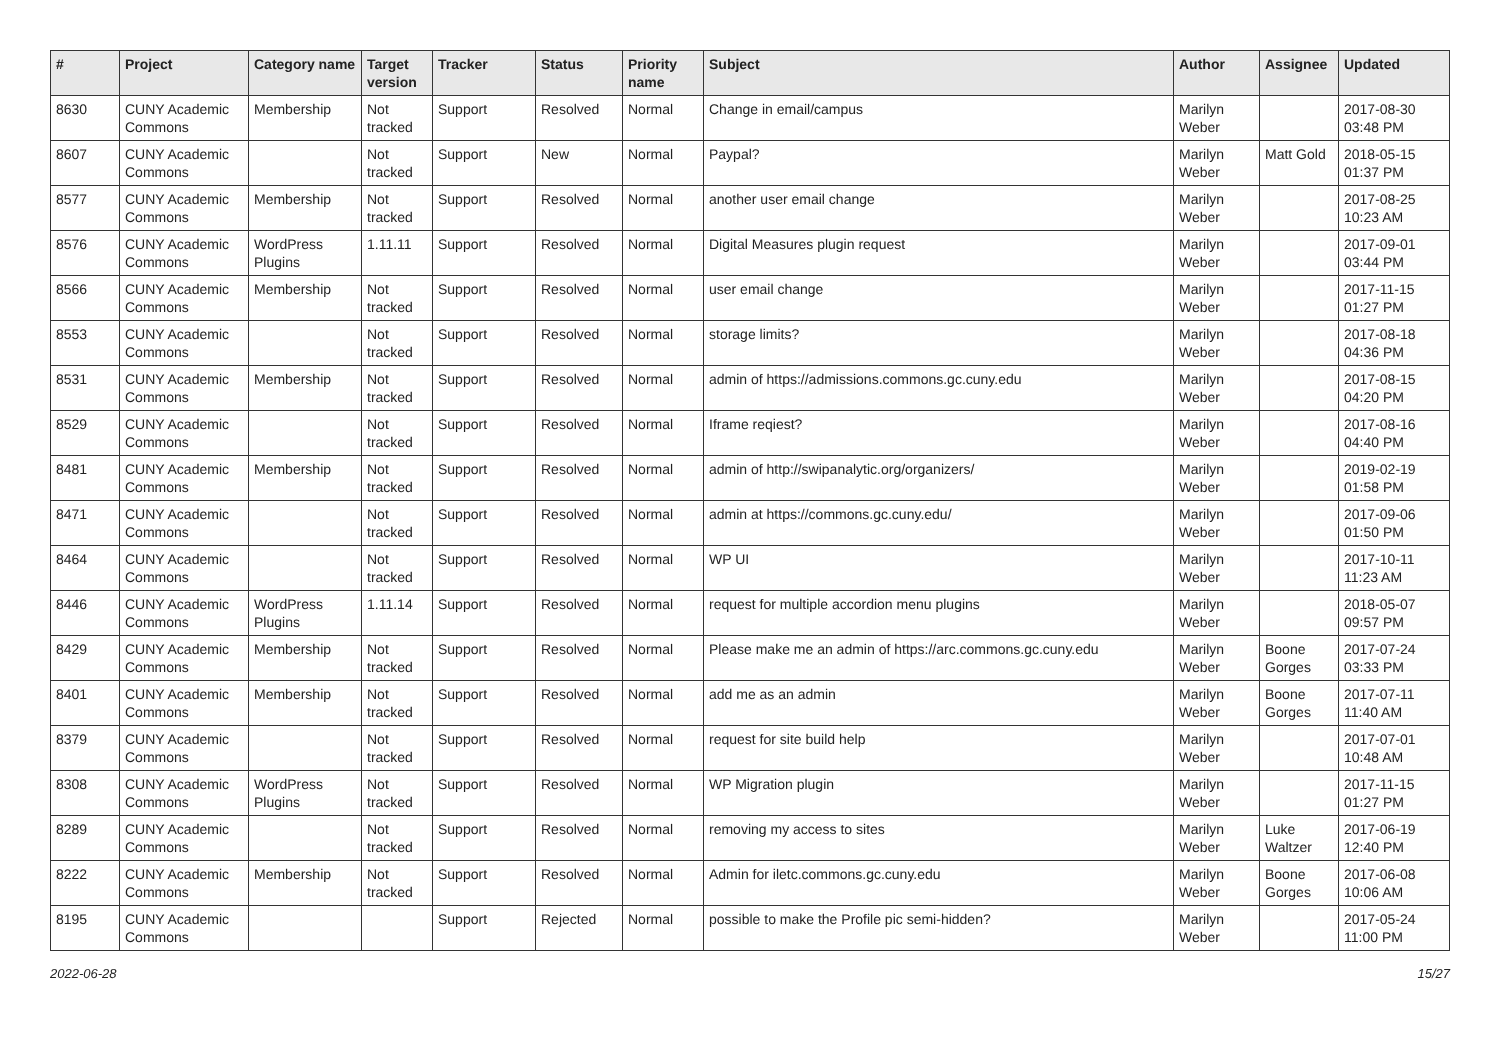| # | Project | Category name | Target version | Tracker | Status | Priority name | Subject | Author | Assignee | Updated |
| --- | --- | --- | --- | --- | --- | --- | --- | --- | --- | --- |
| 8630 | CUNY Academic Commons | Membership | Not tracked | Support | Resolved | Normal | Change in email/campus | Marilyn Weber | | 2017-08-30 03:48 PM |
| 8607 | CUNY Academic Commons | | Not tracked | Support | New | Normal | Paypal? | Marilyn Weber | Matt Gold | 2018-05-15 01:37 PM |
| 8577 | CUNY Academic Commons | Membership | Not tracked | Support | Resolved | Normal | another user email change | Marilyn Weber | | 2017-08-25 10:23 AM |
| 8576 | CUNY Academic Commons | WordPress Plugins | 1.11.11 | Support | Resolved | Normal | Digital Measures plugin request | Marilyn Weber | | 2017-09-01 03:44 PM |
| 8566 | CUNY Academic Commons | Membership | Not tracked | Support | Resolved | Normal | user email change | Marilyn Weber | | 2017-11-15 01:27 PM |
| 8553 | CUNY Academic Commons | | Not tracked | Support | Resolved | Normal | storage limits? | Marilyn Weber | | 2017-08-18 04:36 PM |
| 8531 | CUNY Academic Commons | Membership | Not tracked | Support | Resolved | Normal | admin of https://admissions.commons.gc.cuny.edu | Marilyn Weber | | 2017-08-15 04:20 PM |
| 8529 | CUNY Academic Commons | | Not tracked | Support | Resolved | Normal | Iframe reqiest? | Marilyn Weber | | 2017-08-16 04:40 PM |
| 8481 | CUNY Academic Commons | Membership | Not tracked | Support | Resolved | Normal | admin of http://swipanalytic.org/organizers/ | Marilyn Weber | | 2019-02-19 01:58 PM |
| 8471 | CUNY Academic Commons | | Not tracked | Support | Resolved | Normal | admin at https://commons.gc.cuny.edu/ | Marilyn Weber | | 2017-09-06 01:50 PM |
| 8464 | CUNY Academic Commons | | Not tracked | Support | Resolved | Normal | WP UI | Marilyn Weber | | 2017-10-11 11:23 AM |
| 8446 | CUNY Academic Commons | WordPress Plugins | 1.11.14 | Support | Resolved | Normal | request for multiple accordion menu plugins | Marilyn Weber | | 2018-05-07 09:57 PM |
| 8429 | CUNY Academic Commons | Membership | Not tracked | Support | Resolved | Normal | Please make me an admin of https://arc.commons.gc.cuny.edu | Marilyn Weber | Boone Gorges | 2017-07-24 03:33 PM |
| 8401 | CUNY Academic Commons | Membership | Not tracked | Support | Resolved | Normal | add me as an admin | Marilyn Weber | Boone Gorges | 2017-07-11 11:40 AM |
| 8379 | CUNY Academic Commons | | Not tracked | Support | Resolved | Normal | request for site build help | Marilyn Weber | | 2017-07-01 10:48 AM |
| 8308 | CUNY Academic Commons | WordPress Plugins | Not tracked | Support | Resolved | Normal | WP Migration plugin | Marilyn Weber | | 2017-11-15 01:27 PM |
| 8289 | CUNY Academic Commons | | Not tracked | Support | Resolved | Normal | removing my access to sites | Marilyn Weber | Luke Waltzer | 2017-06-19 12:40 PM |
| 8222 | CUNY Academic Commons | Membership | Not tracked | Support | Resolved | Normal | Admin for iletc.commons.gc.cuny.edu | Marilyn Weber | Boone Gorges | 2017-06-08 10:06 AM |
| 8195 | CUNY Academic Commons | | | Support | Rejected | Normal | possible to make the Profile pic semi-hidden? | Marilyn Weber | | 2017-05-24 11:00 PM |
2022-06-28 15/27